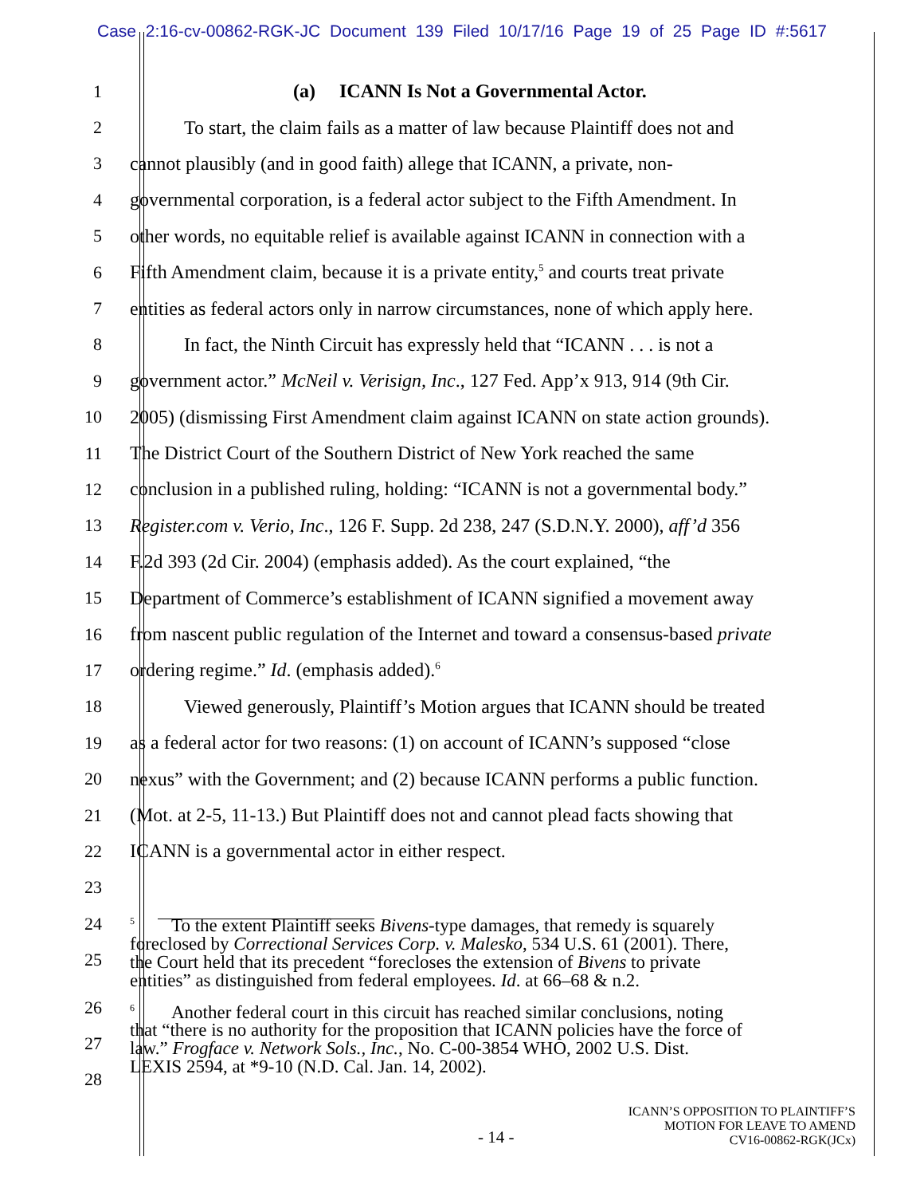Case 2:16-cv-00862-RGK-JC Document 139 Filed 10/17/16 Page 19 of 25 Page ID #:5617
1 (a) ICANN Is Not a Governmental Actor.
2 To start, the claim fails as a matter of law because Plaintiff does not and
3 cannot plausibly (and in good faith) allege that ICANN, a private, non-
4 governmental corporation, is a federal actor subject to the Fifth Amendment. In
5 other words, no equitable relief is available against ICANN in connection with a
6 Fifth Amendment claim, because it is a private entity,<sup>5</sup> and courts treat private
7 entities as federal actors only in narrow circumstances, none of which apply here.
8 In fact, the Ninth Circuit has expressly held that “ICANN . . . is not a
9 government actor.” McNeil v. Verisign, Inc., 127 Fed. App’x 913, 914 (9th Cir.
10 2005) (dismissing First Amendment claim against ICANN on state action grounds).
11 The District Court of the Southern District of New York reached the same
12 conclusion in a published ruling, holding: “ICANN is not a governmental body.”
13 Register.com v. Verio, Inc., 126 F. Supp. 2d 238, 247 (S.D.N.Y. 2000), aff’d 356
14 F.2d 393 (2d Cir. 2004) (emphasis added). As the court explained, “the
15 Department of Commerce’s establishment of ICANN signified a movement away
16 from nascent public regulation of the Internet and toward a consensus-based private
17 ordering regime.” Id. (emphasis added).<sup>6</sup>
18 Viewed generously, Plaintiff’s Motion argues that ICANN should be treated
19 as a federal actor for two reasons: (1) on account of ICANN’s supposed “close
20 nexus” with the Government; and (2) because ICANN performs a public function.
21 (Mot. at 2-5, 11-13.) But Plaintiff does not and cannot plead facts showing that
22 ICANN is a governmental actor in either respect.
23
24
25
<sup>5</sup> To the extent Plaintiff seeks Bivens-type damages, that remedy is squarely
foreclosed by Correctional Services Corp. v. Malesko, 534 U.S. 61 (2001). There,
the Court held that its precedent “forecloses the extension of Bivens to private
entities” as distinguished from federal employees. Id. at 66–68 & n.2.
26
27
28
<sup>6</sup> Another federal court in this circuit has reached similar conclusions, noting
that “there is no authority for the proposition that ICANN policies have the force of
law.” Frogface v. Network Sols., Inc., No. C-00-3854 WHO, 2002 U.S. Dist.
LEXIS 2594, at *9-10 (N.D. Cal. Jan. 14, 2002).
- 14 - ICANN’S OPPOSITION TO PLAINTIFF’S
MOTION FOR LEAVE TO AMEND
CV16-00862-RGK(JCx)